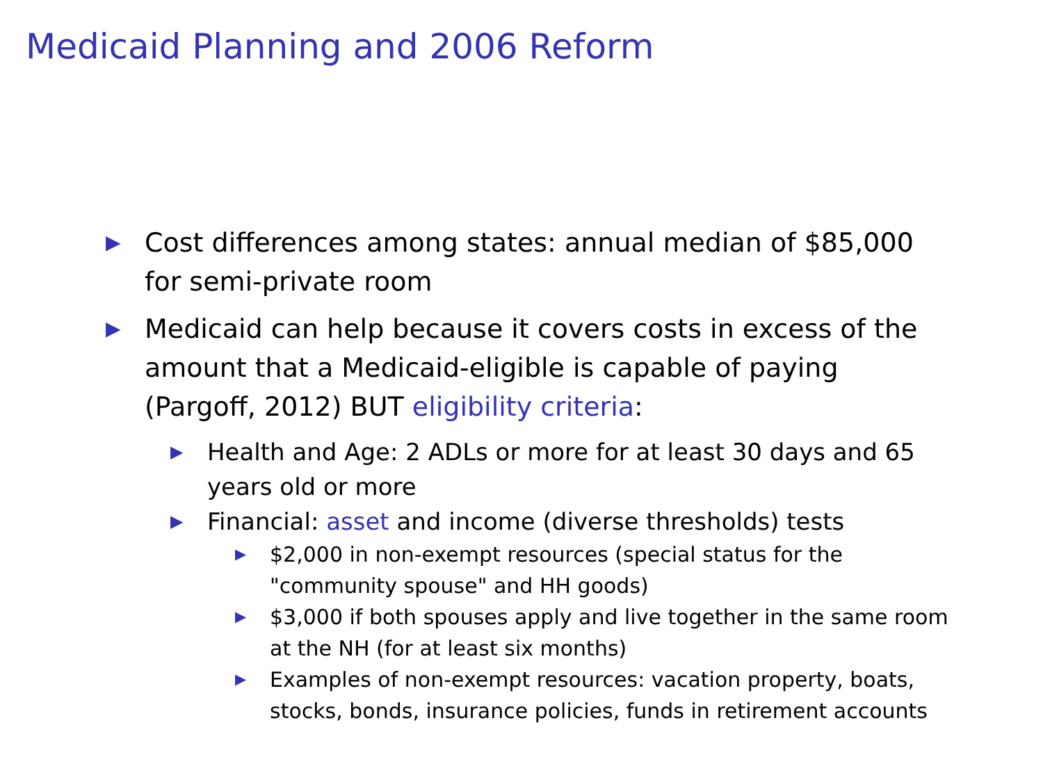Medicaid Planning and 2006 Reform
▶ Cost differences among states: annual median of $85,000 for semi-private room
▶ Medicaid can help because it covers costs in excess of the amount that a Medicaid-eligible is capable of paying (Pargoff, 2012) BUT eligibility criteria:
▶ Health and Age: 2 ADLs or more for at least 30 days and 65 years old or more
▶ Financial: asset and income (diverse thresholds) tests
▶ $2,000 in non-exempt resources (special status for the "community spouse" and HH goods)
▶ $3,000 if both spouses apply and live together in the same room at the NH (for at least six months)
▶ Examples of non-exempt resources: vacation property, boats, stocks, bonds, insurance policies, funds in retirement accounts